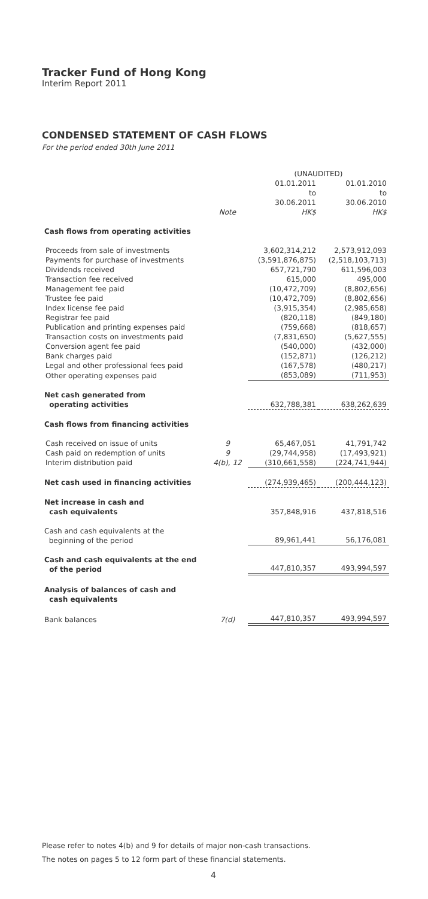Tracker Fund of Hong Kong
Interim Report 2011
CONDENSED STATEMENT OF CASH FLOWS
For the period ended 30th June 2011
| | | (UNAUDITED) | |
| --- | --- | --- | --- |
| | Note | 01.01.2011 to 30.06.2011 HK$ | 01.01.2010 to 30.06.2010 HK$ |
| Cash flows from operating activities | | | |
| Proceeds from sale of investments | | 3,602,314,212 | 2,573,912,093 |
| Payments for purchase of investments | | (3,591,876,875) | (2,518,103,713) |
| Dividends received | | 657,721,790 | 611,596,003 |
| Transaction fee received | | 615,000 | 495,000 |
| Management fee paid | | (10,472,709) | (8,802,656) |
| Trustee fee paid | | (10,472,709) | (8,802,656) |
| Index license fee paid | | (3,915,354) | (2,985,658) |
| Registrar fee paid | | (820,118) | (849,180) |
| Publication and printing expenses paid | | (759,668) | (818,657) |
| Transaction costs on investments paid | | (7,831,650) | (5,627,555) |
| Conversion agent fee paid | | (540,000) | (432,000) |
| Bank charges paid | | (152,871) | (126,212) |
| Legal and other professional fees paid | | (167,578) | (480,217) |
| Other operating expenses paid | | (853,089) | (711,953) |
| Net cash generated from operating activities | | 632,788,381 | 638,262,639 |
| Cash flows from financing activities | | | |
| Cash received on issue of units | 9 | 65,467,051 | 41,791,742 |
| Cash paid on redemption of units | 9 | (29,744,958) | (17,493,921) |
| Interim distribution paid | 4(b), 12 | (310,661,558) | (224,741,944) |
| Net cash used in financing activities | | (274,939,465) | (200,444,123) |
| Net increase in cash and cash equivalents | | 357,848,916 | 437,818,516 |
| Cash and cash equivalents at the beginning of the period | | 89,961,441 | 56,176,081 |
| Cash and cash equivalents at the end of the period | | 447,810,357 | 493,994,597 |
| Analysis of balances of cash and cash equivalents | | | |
| Bank balances | 7(d) | 447,810,357 | 493,994,597 |
Please refer to notes 4(b) and 9 for details of major non-cash transactions.
The notes on pages 5 to 12 form part of these financial statements.
4